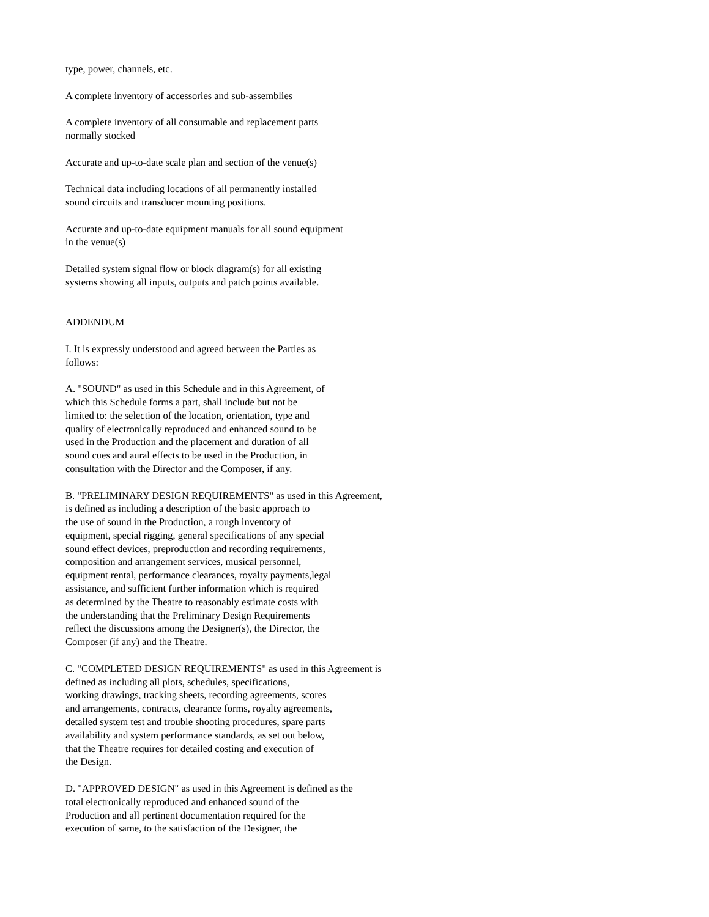type, power, channels, etc.
A complete inventory of accessories and sub-assemblies
A complete inventory of all consumable and replacement parts normally stocked
Accurate and up-to-date scale plan and section of the venue(s)
Technical data including locations of all permanently installed sound circuits and transducer mounting positions.
Accurate and up-to-date equipment manuals for all sound equipment in the venue(s)
Detailed system signal flow or block diagram(s) for all existing systems showing all inputs, outputs and patch points available.
ADDENDUM
I. It is expressly understood and agreed between the Parties as follows:
A. "SOUND" as used in this Schedule and in this Agreement, of which this Schedule forms a part, shall include but not be limited to: the selection of the location, orientation, type and quality of electronically reproduced and enhanced sound to be used in the Production and the placement and duration of all sound cues and aural effects to be used in the Production, in consultation with the Director and the Composer, if any.
B. "PRELIMINARY DESIGN REQUIREMENTS" as used in this Agreement, is defined as including a description of the basic approach to the use of sound in the Production, a rough inventory of equipment, special rigging, general specifications of any special sound effect devices, preproduction and recording requirements, composition and arrangement services, musical personnel, equipment rental, performance clearances, royalty payments,legal assistance, and sufficient further information which is required as determined by the Theatre to reasonably estimate costs with the understanding that the Preliminary Design Requirements reflect the discussions among the Designer(s), the Director, the Composer (if any) and the Theatre.
C. "COMPLETED DESIGN REQUIREMENTS" as used in this Agreement is defined as including all plots, schedules, specifications, working drawings, tracking sheets, recording agreements, scores and arrangements, contracts, clearance forms, royalty agreements, detailed system test and trouble shooting procedures, spare parts availability and system performance standards, as set out below, that the Theatre requires for detailed costing and execution of the Design.
D. "APPROVED DESIGN" as used in this Agreement is defined as the total electronically reproduced and enhanced sound of the Production and all pertinent documentation required for the execution of same, to the satisfaction of the Designer, the